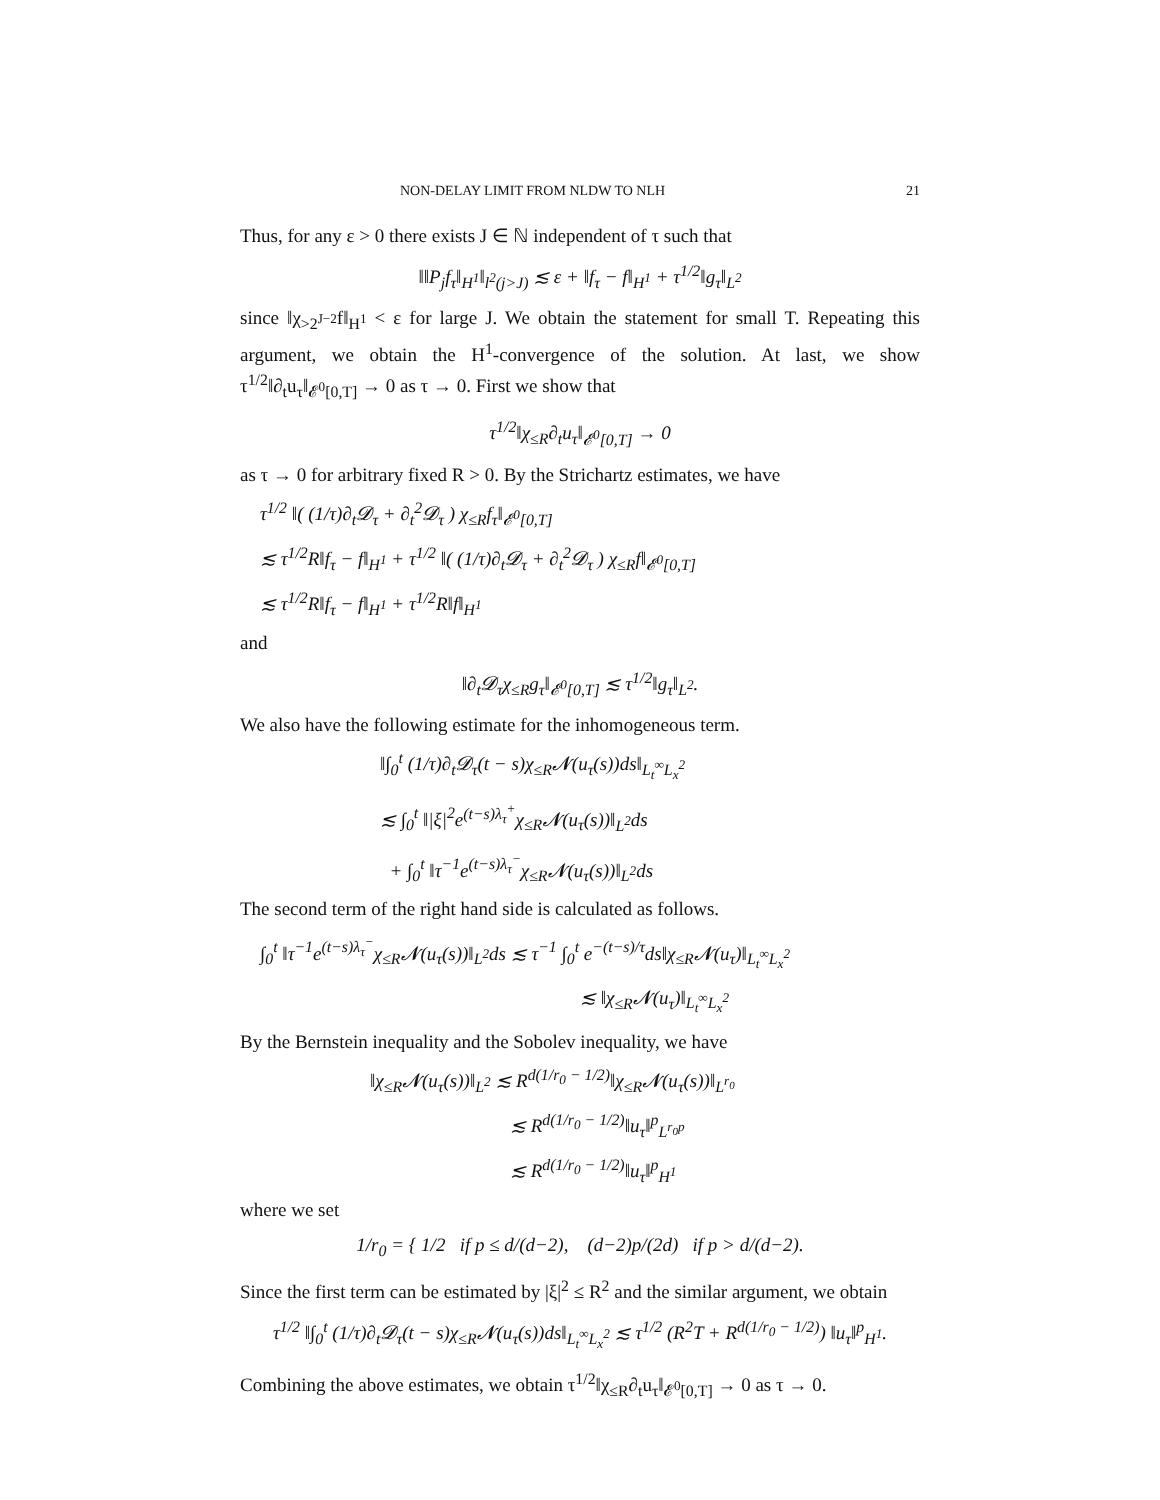NON-DELAY LIMIT FROM NLDW TO NLH 21
Thus, for any ε > 0 there exists J ∈ ℕ independent of τ such that
‖‖P<sub>j</sub>f<sub>τ</sub>‖<sub>H<sup>1</sup></sub>‖<sub>l<sup>2</sup>(j>J)</sub> ≲ ε + ‖f<sub>τ</sub> − f‖<sub>H<sup>1</sup></sub> + τ<sup>1/2</sup>‖g<sub>τ</sub>‖<sub>L<sup>2</sup></sub>
since ‖χ<sub>>2<sup>J−2</sup></sub>f‖<sub>H<sup>1</sup></sub> < ε for large J. We obtain the statement for small T. Repeating this argument, we obtain the H<sup>1</sup>-convergence of the solution. At last, we show τ<sup>1/2</sup>‖∂<sub>t</sub>u<sub>τ</sub>‖<sub>𝓔<sup>0</sup>[0,T]</sub> → 0 as τ → 0. First we show that
τ<sup>1/2</sup>‖χ<sub>≤R</sub>∂<sub>t</sub>u<sub>τ</sub>‖<sub>𝓔<sup>0</sup>[0,T]</sub> → 0
as τ → 0 for arbitrary fixed R > 0. By the Strichartz estimates, we have
τ<sup>1/2</sup> ‖( (1/τ)∂<sub>t</sub>𝓓<sub>τ</sub> + ∂<sub>t</sub><sup>2</sup>𝓓<sub>τ</sub> ) χ<sub>≤R</sub>f<sub>τ</sub>‖<sub>𝓔<sup>0</sup>[0,T]</sub>
≲ τ<sup>1/2</sup>R‖f<sub>τ</sub> − f‖<sub>H<sup>1</sup></sub> + τ<sup>1/2</sup> ‖( (1/τ)∂<sub>t</sub>𝓓<sub>τ</sub> + ∂<sub>t</sub><sup>2</sup>𝓓<sub>τ</sub> ) χ<sub>≤R</sub>f‖<sub>𝓔<sup>0</sup>[0,T]</sub>
≲ τ<sup>1/2</sup>R‖f<sub>τ</sub> − f‖<sub>H<sup>1</sup></sub> + τ<sup>1/2</sup>R‖f‖<sub>H<sup>1</sup></sub>
and
‖∂<sub>t</sub>𝓓<sub>τ</sub>χ<sub>≤R</sub>g<sub>τ</sub>‖<sub>𝓔<sup>0</sup>[0,T]</sub> ≲ τ<sup>1/2</sup>‖g<sub>τ</sub>‖<sub>L<sup>2</sup></sub>.
We also have the following estimate for the inhomogeneous term.
‖∫<sub>0</sub><sup>t</sup> (1/τ)∂<sub>t</sub>𝓓<sub>τ</sub>(t − s)χ<sub>≤R</sub>𝓝(u<sub>τ</sub>(s))ds‖<sub>L<sub>t</sub><sup>∞</sup>L<sub>x</sub><sup>2</sup></sub>
≲ ∫<sub>0</sub><sup>t</sup> ‖|ξ|<sup>2</sup>e<sup>(t−s)λ<sub>τ</sub><sup>+</sup></sup>χ<sub>≤R</sub>𝓝(u<sub>τ</sub>(s))‖<sub>L<sup>2</sup></sub>ds
+ ∫<sub>0</sub><sup>t</sup> ‖τ<sup>−1</sup>e<sup>(t−s)λ<sub>τ</sub><sup>−</sup></sup>χ<sub>≤R</sub>𝓝(u<sub>τ</sub>(s))‖<sub>L<sup>2</sup></sub>ds
The second term of the right hand side is calculated as follows.
∫<sub>0</sub><sup>t</sup> ‖τ<sup>−1</sup>e<sup>(t−s)λ<sub>τ</sub><sup>−</sup></sup>χ<sub>≤R</sub>𝓝(u<sub>τ</sub>(s))‖<sub>L<sup>2</sup></sub>ds ≲ τ<sup>−1</sup> ∫<sub>0</sub><sup>t</sup> e<sup>−(t−s)/τ</sup>ds‖χ<sub>≤R</sub>𝓝(u<sub>τ</sub>)‖<sub>L<sub>t</sub><sup>∞</sup>L<sub>x</sub><sup>2</sup></sub>
≲ ‖χ<sub>≤R</sub>𝓝(u<sub>τ</sub>)‖<sub>L<sub>t</sub><sup>∞</sup>L<sub>x</sub><sup>2</sup></sub>
By the Bernstein inequality and the Sobolev inequality, we have
‖χ<sub>≤R</sub>𝓝(u<sub>τ</sub>(s))‖<sub>L<sup>2</sup></sub> ≲ R<sup>d(1/r<sub>0</sub> − 1/2)</sup>‖χ<sub>≤R</sub>𝓝(u<sub>τ</sub>(s))‖<sub>L<sup>r<sub>0</sub></sup></sub>
≲ R<sup>d(1/r<sub>0</sub> − 1/2)</sup>‖u<sub>τ</sub>‖<sup>p</sup><sub>L<sup>r<sub>0</sub>p</sup></sub>
≲ R<sup>d(1/r<sub>0</sub> − 1/2)</sup>‖u<sub>τ</sub>‖<sup>p</sup><sub>H<sup>1</sup></sub>
where we set
1/r<sub>0</sub> = { 1/2 if p ≤ d/(d−2), (d−2)p/(2d) if p > d/(d−2).
Since the first term can be estimated by |ξ|<sup>2</sup> ≤ R<sup>2</sup> and the similar argument, we obtain
τ<sup>1/2</sup> ‖∫<sub>0</sub><sup>t</sup> (1/τ)∂<sub>t</sub>𝓓<sub>τ</sub>(t − s)χ<sub>≤R</sub>𝓝(u<sub>τ</sub>(s))ds‖<sub>L<sub>t</sub><sup>∞</sup>L<sub>x</sub><sup>2</sup></sub> ≲ τ<sup>1/2</sup> (R<sup>2</sup>T + R<sup>d(1/r<sub>0</sub> − 1/2)</sup>) ‖u<sub>τ</sub>‖<sup>p</sup><sub>H<sup>1</sup></sub>.
Combining the above estimates, we obtain τ<sup>1/2</sup>‖χ<sub>≤R</sub>∂<sub>t</sub>u<sub>τ</sub>‖<sub>𝓔<sup>0</sup>[0,T]</sub> → 0 as τ → 0.